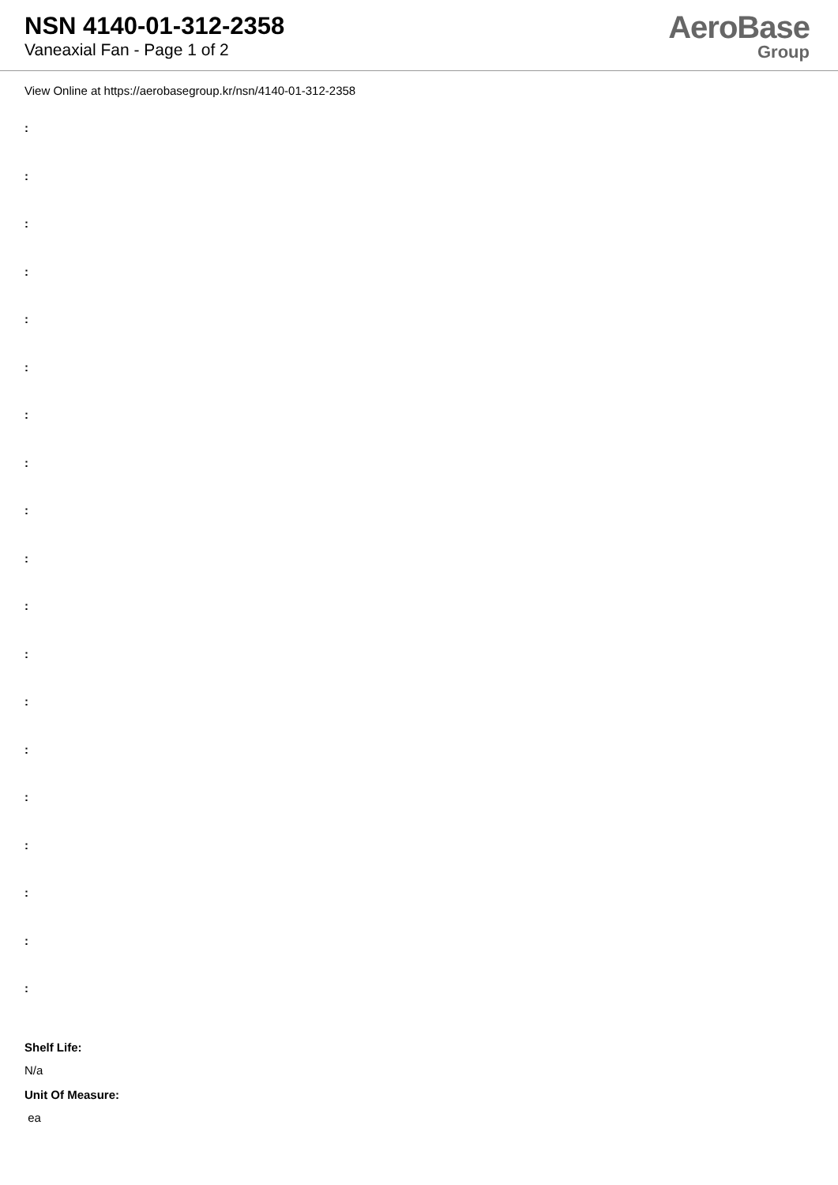NSN 4140-01-312-2358
Vaneaxial Fan - Page 1 of 2
AeroBase
Group
View Online at https://aerobasegroup.kr/nsn/4140-01-312-2358
:
:
:
:
:
:
:
:
:
:
:
:
:
:
:
:
:
:
:
Shelf Life:
N/a
Unit Of Measure:
ea